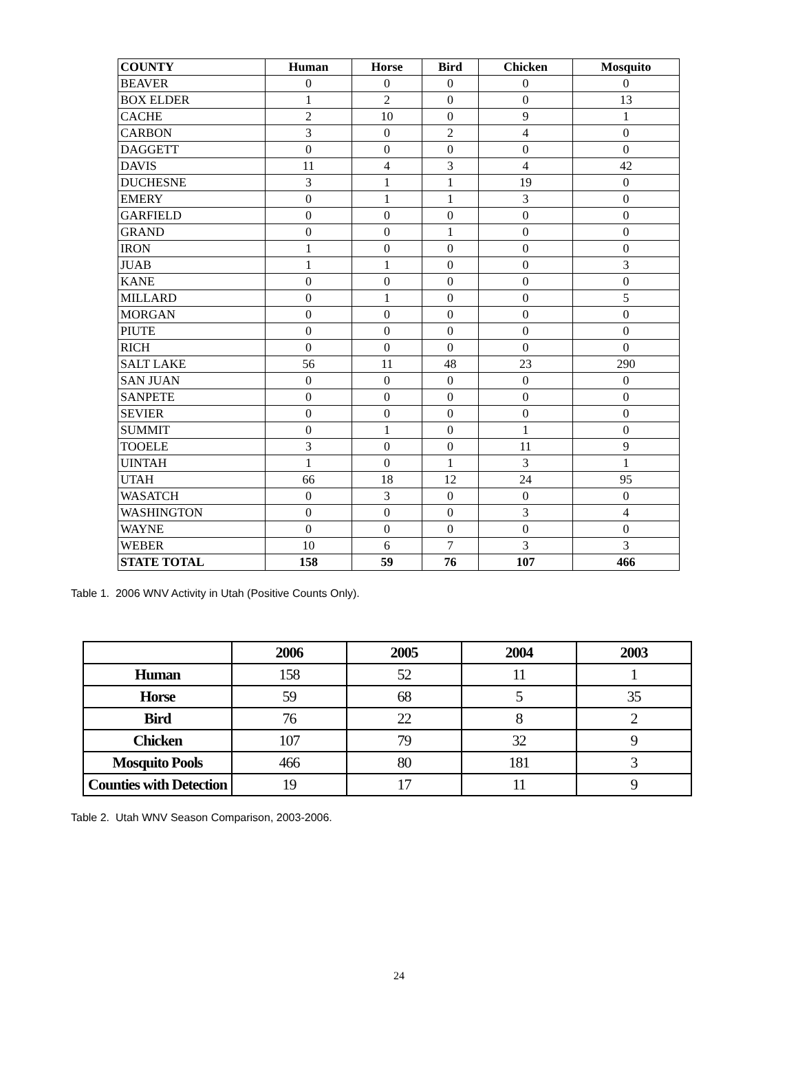| COUNTY | Human | Horse | Bird | Chicken | Mosquito |
| --- | --- | --- | --- | --- | --- |
| BEAVER | 0 | 0 | 0 | 0 | 0 |
| BOX ELDER | 1 | 2 | 0 | 0 | 13 |
| CACHE | 2 | 10 | 0 | 9 | 1 |
| CARBON | 3 | 0 | 2 | 4 | 0 |
| DAGGETT | 0 | 0 | 0 | 0 | 0 |
| DAVIS | 11 | 4 | 3 | 4 | 42 |
| DUCHESNE | 3 | 1 | 1 | 19 | 0 |
| EMERY | 0 | 1 | 1 | 3 | 0 |
| GARFIELD | 0 | 0 | 0 | 0 | 0 |
| GRAND | 0 | 0 | 1 | 0 | 0 |
| IRON | 1 | 0 | 0 | 0 | 0 |
| JUAB | 1 | 1 | 0 | 0 | 3 |
| KANE | 0 | 0 | 0 | 0 | 0 |
| MILLARD | 0 | 1 | 0 | 0 | 5 |
| MORGAN | 0 | 0 | 0 | 0 | 0 |
| PIUTE | 0 | 0 | 0 | 0 | 0 |
| RICH | 0 | 0 | 0 | 0 | 0 |
| SALT LAKE | 56 | 11 | 48 | 23 | 290 |
| SAN JUAN | 0 | 0 | 0 | 0 | 0 |
| SANPETE | 0 | 0 | 0 | 0 | 0 |
| SEVIER | 0 | 0 | 0 | 0 | 0 |
| SUMMIT | 0 | 1 | 0 | 1 | 0 |
| TOOELE | 3 | 0 | 0 | 11 | 9 |
| UINTAH | 1 | 0 | 1 | 3 | 1 |
| UTAH | 66 | 18 | 12 | 24 | 95 |
| WASATCH | 0 | 3 | 0 | 0 | 0 |
| WASHINGTON | 0 | 0 | 0 | 3 | 4 |
| WAYNE | 0 | 0 | 0 | 0 | 0 |
| WEBER | 10 | 6 | 7 | 3 | 3 |
| STATE TOTAL | 158 | 59 | 76 | 107 | 466 |
Table 1. 2006 WNV Activity in Utah (Positive Counts Only).
| | 2006 | 2005 | 2004 | 2003 |
| --- | --- | --- | --- | --- |
| Human | 158 | 52 | 11 | 1 |
| Horse | 59 | 68 | 5 | 35 |
| Bird | 76 | 22 | 8 | 2 |
| Chicken | 107 | 79 | 32 | 9 |
| Mosquito Pools | 466 | 80 | 181 | 3 |
| Counties with Detection | 19 | 17 | 11 | 9 |
Table 2. Utah WNV Season Comparison, 2003-2006.
24